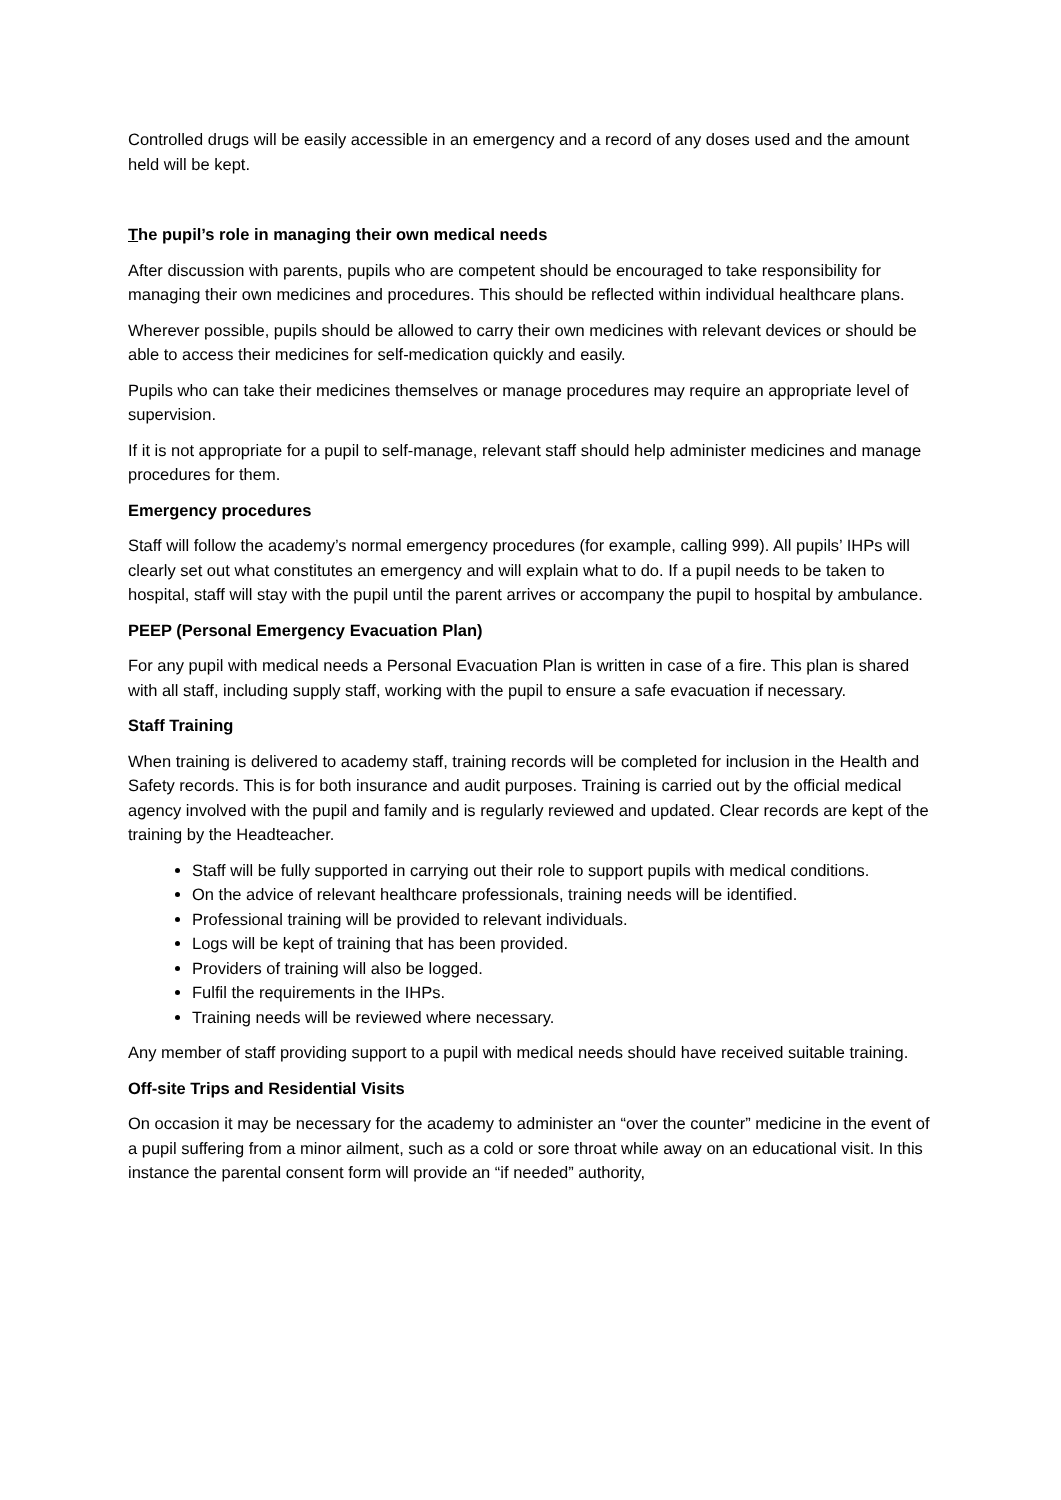Controlled drugs will be easily accessible in an emergency and a record of any doses used and the amount held will be kept.
The pupil’s role in managing their own medical needs
After discussion with parents, pupils who are competent should be encouraged to take responsibility for managing their own medicines and procedures. This should be reflected within individual healthcare plans.
Wherever possible, pupils should be allowed to carry their own medicines with relevant devices or should be able to access their medicines for self-medication quickly and easily.
Pupils who can take their medicines themselves or manage procedures may require an appropriate level of supervision.
If it is not appropriate for a pupil to self-manage, relevant staff should help administer medicines and manage procedures for them.
Emergency procedures
Staff will follow the academy’s normal emergency procedures (for example, calling 999). All pupils’ IHPs will clearly set out what constitutes an emergency and will explain what to do. If a pupil needs to be taken to hospital, staff will stay with the pupil until the parent arrives or accompany the pupil to hospital by ambulance.
PEEP (Personal Emergency Evacuation Plan)
For any pupil with medical needs a Personal Evacuation Plan is written in case of a fire. This plan is shared with all staff, including supply staff, working with the pupil to ensure a safe evacuation if necessary.
Staff Training
When training is delivered to academy staff, training records will be completed for inclusion in the Health and Safety records. This is for both insurance and audit purposes. Training is carried out by the official medical agency involved with the pupil and family and is regularly reviewed and updated. Clear records are kept of the training by the Headteacher.
Staff will be fully supported in carrying out their role to support pupils with medical conditions.
On the advice of relevant healthcare professionals, training needs will be identified.
Professional training will be provided to relevant individuals.
Logs will be kept of training that has been provided.
Providers of training will also be logged.
Fulfil the requirements in the IHPs.
Training needs will be reviewed where necessary.
Any member of staff providing support to a pupil with medical needs should have received suitable training.
Off-site Trips and Residential Visits
On occasion it may be necessary for the academy to administer an “over the counter” medicine in the event of a pupil suffering from a minor ailment, such as a cold or sore throat while away on an educational visit. In this instance the parental consent form will provide an “if needed” authority,